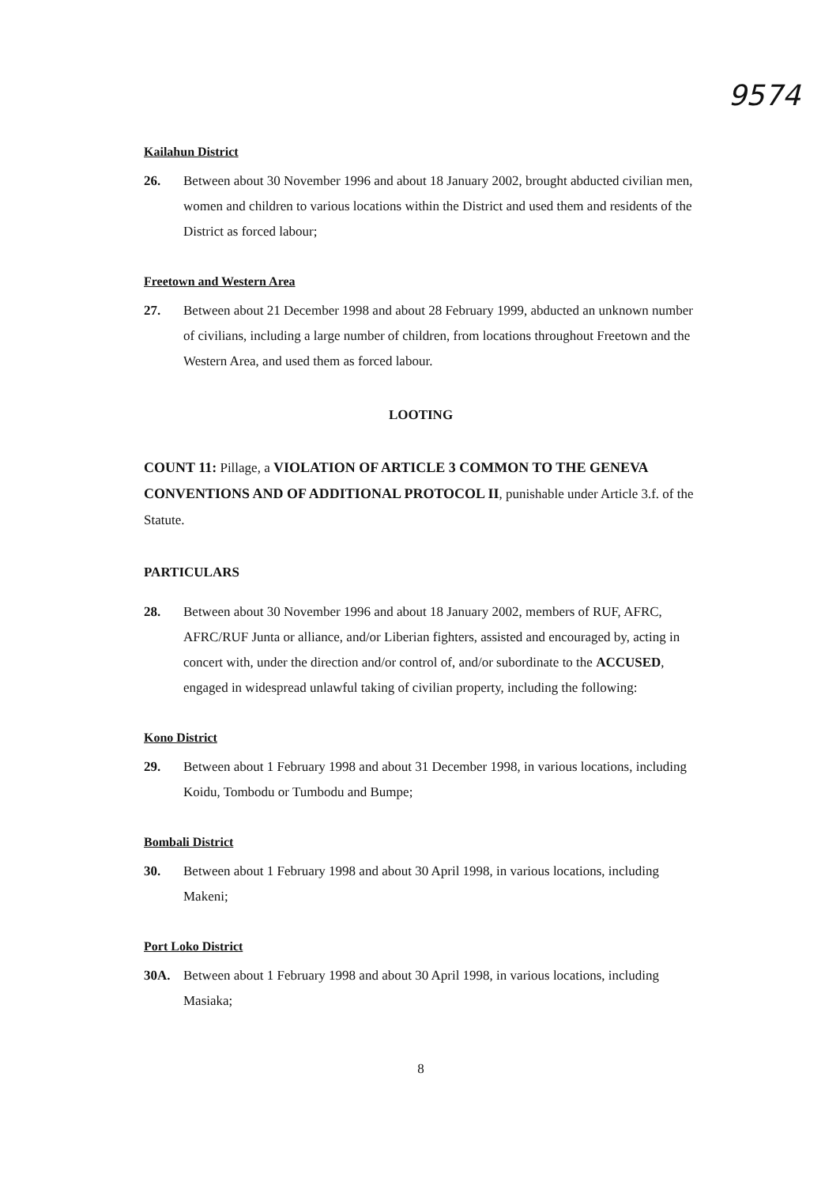9574
Kailahun District
26. Between about 30 November 1996 and about 18 January 2002, brought abducted civilian men, women and children to various locations within the District and used them and residents of the District as forced labour;
Freetown and Western Area
27. Between about 21 December 1998 and about 28 February 1999, abducted an unknown number of civilians, including a large number of children, from locations throughout Freetown and the Western Area, and used them as forced labour.
LOOTING
COUNT 11: Pillage, a VIOLATION OF ARTICLE 3 COMMON TO THE GENEVA CONVENTIONS AND OF ADDITIONAL PROTOCOL II, punishable under Article 3.f. of the Statute.
PARTICULARS
28. Between about 30 November 1996 and about 18 January 2002, members of RUF, AFRC, AFRC/RUF Junta or alliance, and/or Liberian fighters, assisted and encouraged by, acting in concert with, under the direction and/or control of, and/or subordinate to the ACCUSED, engaged in widespread unlawful taking of civilian property, including the following:
Kono District
29. Between about 1 February 1998 and about 31 December 1998, in various locations, including Koidu, Tombodu or Tumbodu and Bumpe;
Bombali District
30. Between about 1 February 1998 and about 30 April 1998, in various locations, including Makeni;
Port Loko District
30A. Between about 1 February 1998 and about 30 April 1998, in various locations, including Masiaka;
8